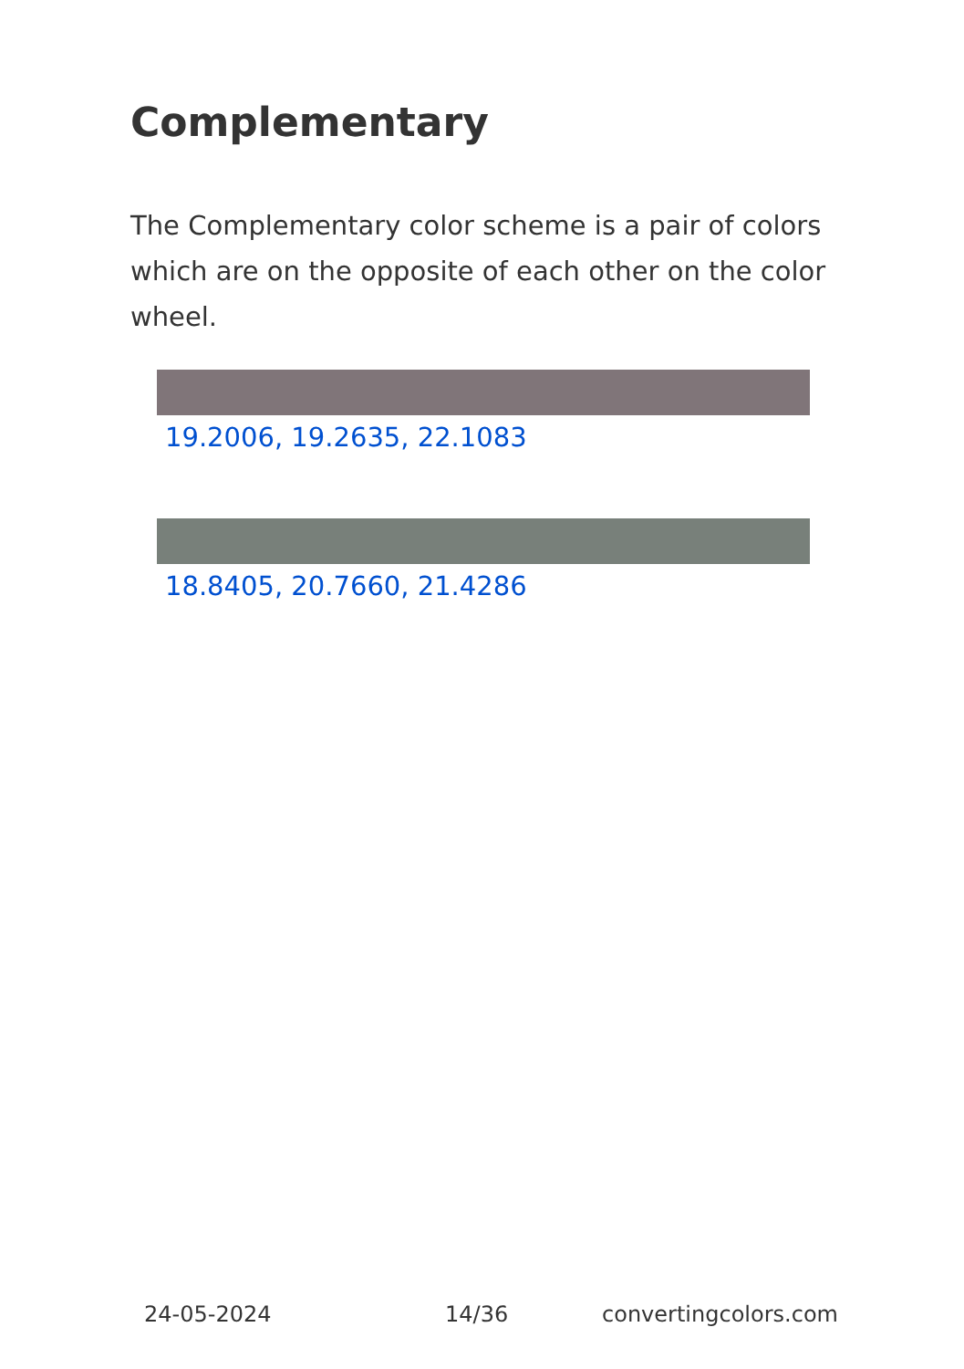Complementary
The Complementary color scheme is a pair of colors which are on the opposite of each other on the color wheel.
19.2006, 19.2635, 22.1083
18.8405, 20.7660, 21.4286
24-05-2024 14/36 convertingcolors.com